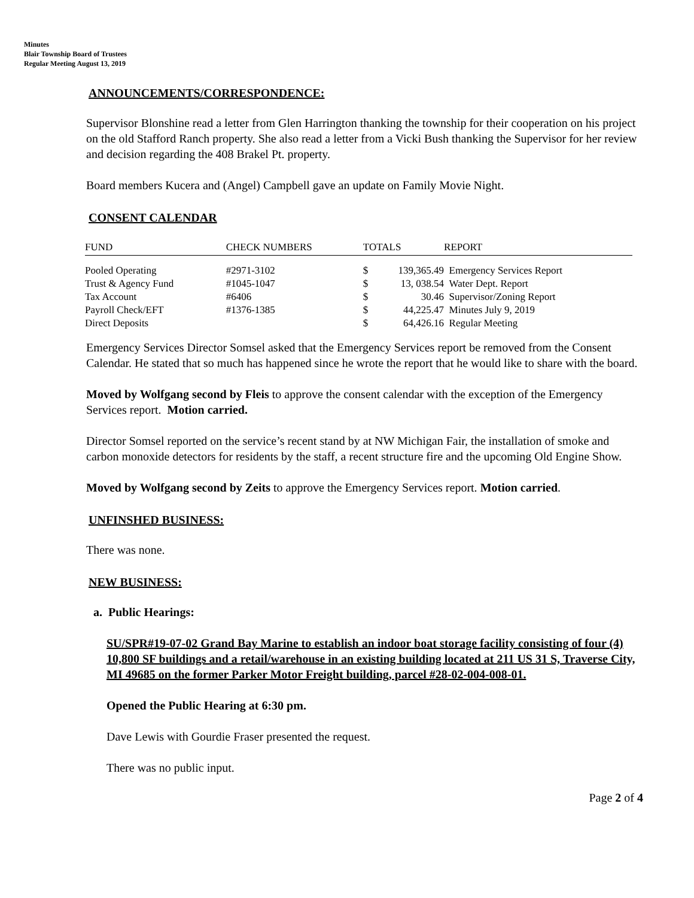Minutes
Blair Township Board of Trustees
Regular Meeting August 13, 2019
ANNOUNCEMENTS/CORRESPONDENCE:
Supervisor Blonshine read a letter from Glen Harrington thanking the township for their cooperation on his project on the old Stafford Ranch property. She also read a letter from a Vicki Bush thanking the Supervisor for her review and decision regarding the 408 Brakel Pt. property.
Board members Kucera and (Angel) Campbell gave an update on Family Movie Night.
CONSENT CALENDAR
| FUND | CHECK NUMBERS | TOTALS | | REPORT |
| --- | --- | --- | --- | --- |
| Pooled Operating | #2971-3102 | $ | 139,365.49 | Emergency Services Report |
| Trust & Agency Fund | #1045-1047 | $ | 13, 038.54 | Water Dept. Report |
| Tax Account | #6406 | $ | 30.46 | Supervisor/Zoning Report |
| Payroll Check/EFT | #1376-1385 | $ | 44,225.47 | Minutes July 9, 2019 |
| Direct Deposits | | $ | 64,426.16 | Regular Meeting |
Emergency Services Director Somsel asked that the Emergency Services report be removed from the Consent Calendar. He stated that so much has happened since he wrote the report that he would like to share with the board.
Moved by Wolfgang second by Fleis to approve the consent calendar with the exception of the Emergency Services report. Motion carried.
Director Somsel reported on the service’s recent stand by at NW Michigan Fair, the installation of smoke and carbon monoxide detectors for residents by the staff, a recent structure fire and the upcoming Old Engine Show.
Moved by Wolfgang second by Zeits to approve the Emergency Services report. Motion carried.
UNFINSHED BUSINESS:
There was none.
NEW BUSINESS:
a. Public Hearings:
SU/SPR#19-07-02 Grand Bay Marine to establish an indoor boat storage facility consisting of four (4) 10,800 SF buildings and a retail/warehouse in an existing building located at 211 US 31 S, Traverse City, MI 49685 on the former Parker Motor Freight building, parcel #28-02-004-008-01.
Opened the Public Hearing at 6:30 pm.
Dave Lewis with Gourdie Fraser presented the request.
There was no public input.
Page 2 of 4